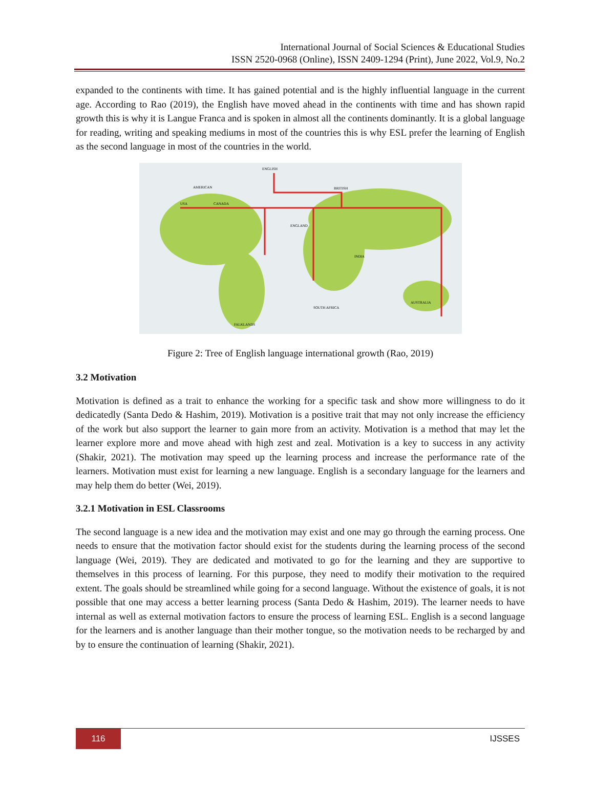International Journal of Social Sciences & Educational Studies
ISSN 2520-0968 (Online), ISSN 2409-1294 (Print), June 2022, Vol.9, No.2
expanded to the continents with time. It has gained potential and is the highly influential language in the current age. According to Rao (2019), the English have moved ahead in the continents with time and has shown rapid growth this is why it is Langue Franca and is spoken in almost all the continents dominantly. It is a global language for reading, writing and speaking mediums in most of the countries this is why ESL prefer the learning of English as the second language in most of the countries in the world.
ENGLISH
BRITISH
AMERICAN
USA
CANADA
ENGLAND
AUSTRALIA
SOUTH AFRICA
INDIA
FALKLANDS
Figure 2: Tree of English language international growth (Rao, 2019)
3.2 Motivation
Motivation is defined as a trait to enhance the working for a specific task and show more willingness to do it dedicatedly (Santa Dedo & Hashim, 2019). Motivation is a positive trait that may not only increase the efficiency of the work but also support the learner to gain more from an activity. Motivation is a method that may let the learner explore more and move ahead with high zest and zeal. Motivation is a key to success in any activity (Shakir, 2021). The motivation may speed up the learning process and increase the performance rate of the learners. Motivation must exist for learning a new language. English is a secondary language for the learners and may help them do better (Wei, 2019).
3.2.1 Motivation in ESL Classrooms
The second language is a new idea and the motivation may exist and one may go through the earning process. One needs to ensure that the motivation factor should exist for the students during the learning process of the second language (Wei, 2019). They are dedicated and motivated to go for the learning and they are supportive to themselves in this process of learning. For this purpose, they need to modify their motivation to the required extent. The goals should be streamlined while going for a second language. Without the existence of goals, it is not possible that one may access a better learning process (Santa Dedo & Hashim, 2019). The learner needs to have internal as well as external motivation factors to ensure the process of learning ESL. English is a second language for the learners and is another language than their mother tongue, so the motivation needs to be recharged by and by to ensure the continuation of learning (Shakir, 2021).
116
IJSSES